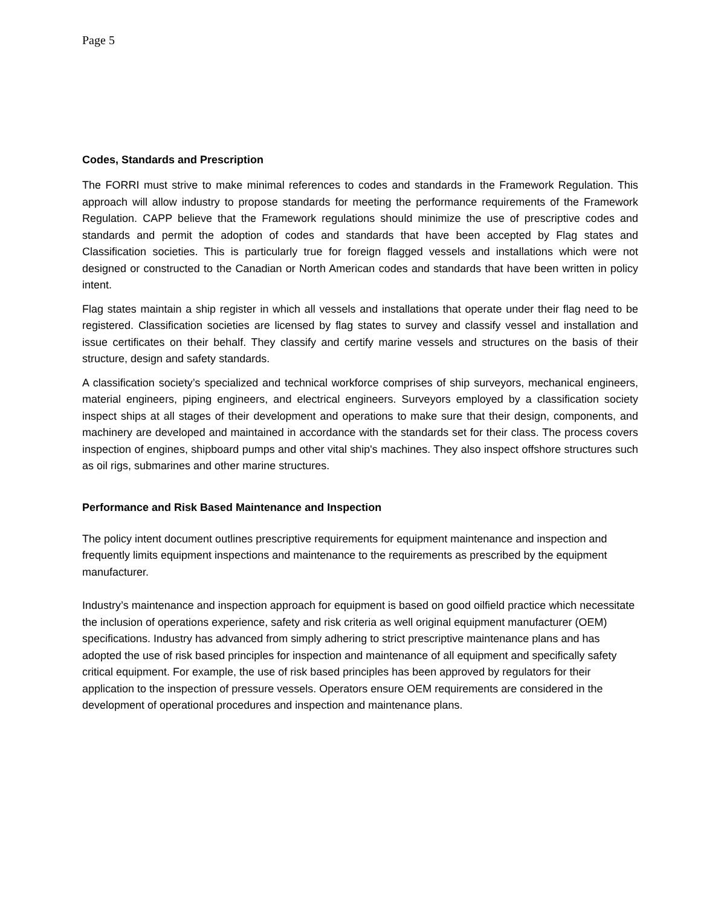Page 5
Codes, Standards and Prescription
The FORRI must strive to make minimal references to codes and standards in the Framework Regulation. This approach will allow industry to propose standards for meeting the performance requirements of the Framework Regulation. CAPP believe that the Framework regulations should minimize the use of prescriptive codes and standards and permit the adoption of codes and standards that have been accepted by Flag states and Classification societies. This is particularly true for foreign flagged vessels and installations which were not designed or constructed to the Canadian or North American codes and standards that have been written in policy intent.
Flag states maintain a ship register in which all vessels and installations that operate under their flag need to be registered. Classification societies are licensed by flag states to survey and classify vessel and installation and issue certificates on their behalf. They classify and certify marine vessels and structures on the basis of their structure, design and safety standards.
A classification society’s specialized and technical workforce comprises of ship surveyors, mechanical engineers, material engineers, piping engineers, and electrical engineers. Surveyors employed by a classification society inspect ships at all stages of their development and operations to make sure that their design, components, and machinery are developed and maintained in accordance with the standards set for their class. The process covers inspection of engines, shipboard pumps and other vital ship's machines. They also inspect offshore structures such as oil rigs, submarines and other marine structures.
Performance and Risk Based Maintenance and Inspection
The policy intent document outlines prescriptive requirements for equipment maintenance and inspection and frequently limits equipment inspections and maintenance to the requirements as prescribed by the equipment manufacturer.
Industry’s maintenance and inspection approach for equipment is based on good oilfield practice which necessitate the inclusion of operations experience, safety and risk criteria as well original equipment manufacturer (OEM) specifications. Industry has advanced from simply adhering to strict prescriptive maintenance plans and has adopted the use of risk based principles for inspection and maintenance of all equipment and specifically safety critical equipment. For example, the use of risk based principles has been approved by regulators for their application to the inspection of pressure vessels. Operators ensure OEM requirements are considered in the development of operational procedures and inspection and maintenance plans.